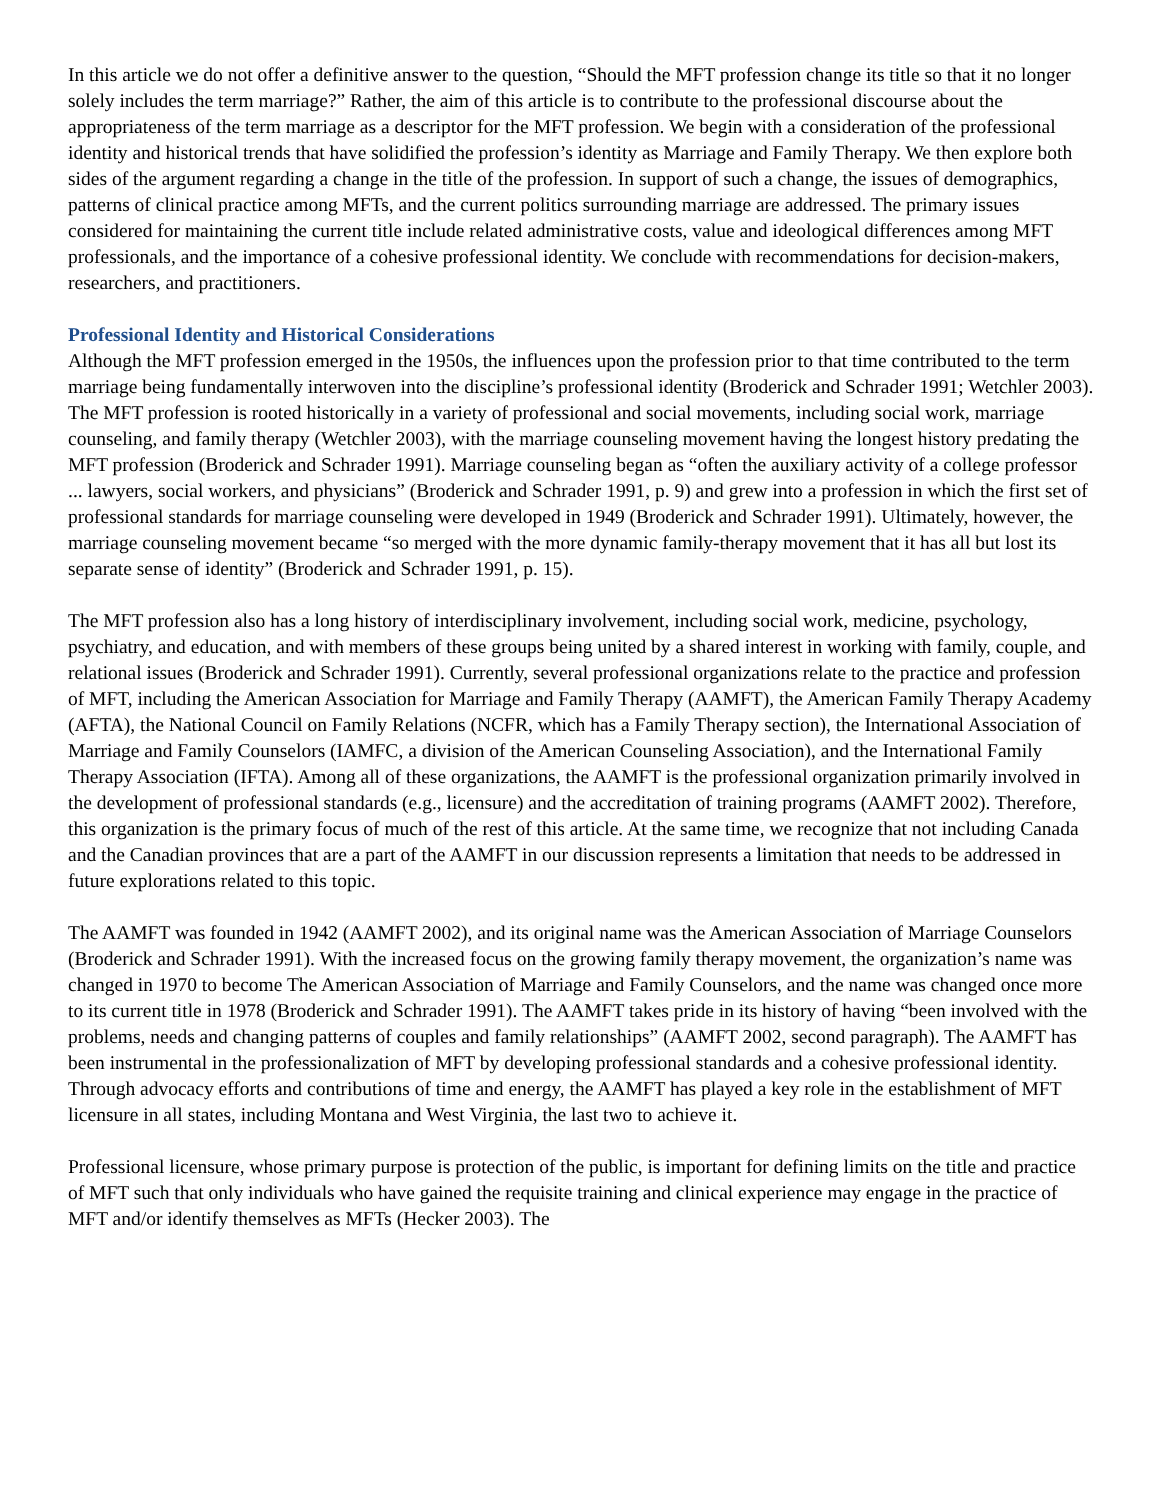In this article we do not offer a definitive answer to the question, “Should the MFT profession change its title so that it no longer solely includes the term marriage?” Rather, the aim of this article is to contribute to the professional discourse about the appropriateness of the term marriage as a descriptor for the MFT profession. We begin with a consideration of the professional identity and historical trends that have solidified the profession’s identity as Marriage and Family Therapy. We then explore both sides of the argument regarding a change in the title of the profession. In support of such a change, the issues of demographics, patterns of clinical practice among MFTs, and the current politics surrounding marriage are addressed. The primary issues considered for maintaining the current title include related administrative costs, value and ideological differences among MFT professionals, and the importance of a cohesive professional identity. We conclude with recommendations for decision-makers, researchers, and practitioners.
Professional Identity and Historical Considerations
Although the MFT profession emerged in the 1950s, the influences upon the profession prior to that time contributed to the term marriage being fundamentally interwoven into the discipline’s professional identity (Broderick and Schrader 1991; Wetchler 2003). The MFT profession is rooted historically in a variety of professional and social movements, including social work, marriage counseling, and family therapy (Wetchler 2003), with the marriage counseling movement having the longest history predating the MFT profession (Broderick and Schrader 1991). Marriage counseling began as “often the auxiliary activity of a college professor ... lawyers, social workers, and physicians” (Broderick and Schrader 1991, p. 9) and grew into a profession in which the first set of professional standards for marriage counseling were developed in 1949 (Broderick and Schrader 1991). Ultimately, however, the marriage counseling movement became “so merged with the more dynamic family-therapy movement that it has all but lost its separate sense of identity” (Broderick and Schrader 1991, p. 15).
The MFT profession also has a long history of interdisciplinary involvement, including social work, medicine, psychology, psychiatry, and education, and with members of these groups being united by a shared interest in working with family, couple, and relational issues (Broderick and Schrader 1991). Currently, several professional organizations relate to the practice and profession of MFT, including the American Association for Marriage and Family Therapy (AAMFT), the American Family Therapy Academy (AFTA), the National Council on Family Relations (NCFR, which has a Family Therapy section), the International Association of Marriage and Family Counselors (IAMFC, a division of the American Counseling Association), and the International Family Therapy Association (IFTA). Among all of these organizations, the AAMFT is the professional organization primarily involved in the development of professional standards (e.g., licensure) and the accreditation of training programs (AAMFT 2002). Therefore, this organization is the primary focus of much of the rest of this article. At the same time, we recognize that not including Canada and the Canadian provinces that are a part of the AAMFT in our discussion represents a limitation that needs to be addressed in future explorations related to this topic.
The AAMFT was founded in 1942 (AAMFT 2002), and its original name was the American Association of Marriage Counselors (Broderick and Schrader 1991). With the increased focus on the growing family therapy movement, the organization’s name was changed in 1970 to become The American Association of Marriage and Family Counselors, and the name was changed once more to its current title in 1978 (Broderick and Schrader 1991). The AAMFT takes pride in its history of having “been involved with the problems, needs and changing patterns of couples and family relationships” (AAMFT 2002, second paragraph). The AAMFT has been instrumental in the professionalization of MFT by developing professional standards and a cohesive professional identity. Through advocacy efforts and contributions of time and energy, the AAMFT has played a key role in the establishment of MFT licensure in all states, including Montana and West Virginia, the last two to achieve it.
Professional licensure, whose primary purpose is protection of the public, is important for defining limits on the title and practice of MFT such that only individuals who have gained the requisite training and clinical experience may engage in the practice of MFT and/or identify themselves as MFTs (Hecker 2003). The